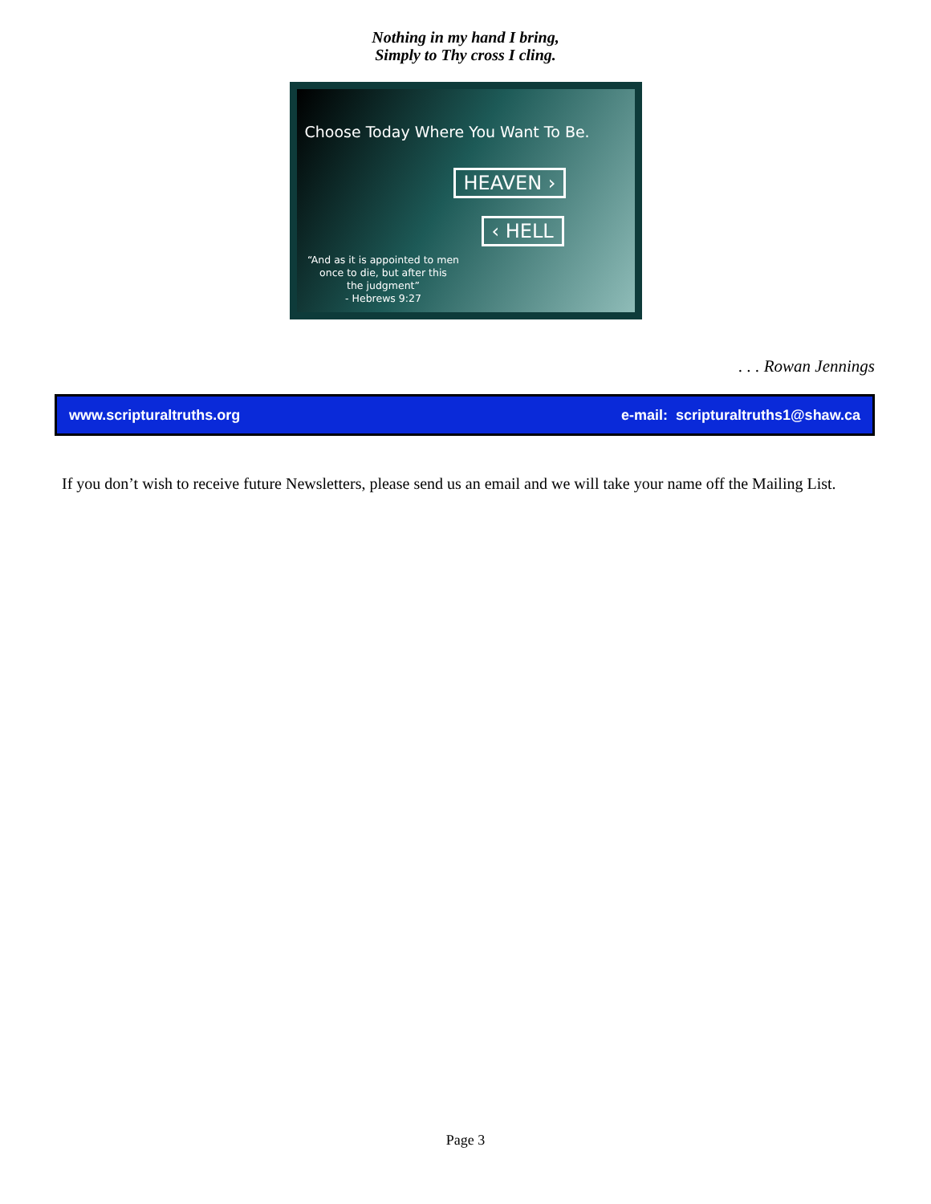Nothing in my hand I bring,
Simply to Thy cross I cling.
Choose Today Where You Want To Be.
HEAVEN ›
‹ HELL
“And as it is appointed to men
once to die, but after this
the judgment”
- Hebrews 9:27
. . . Rowan Jennings
www.scripturaltruths.org e-mail: scripturaltruths1@shaw.ca
If you don’t wish to receive future Newsletters, please send us an email and we will take your name off the Mailing List.
Page 3